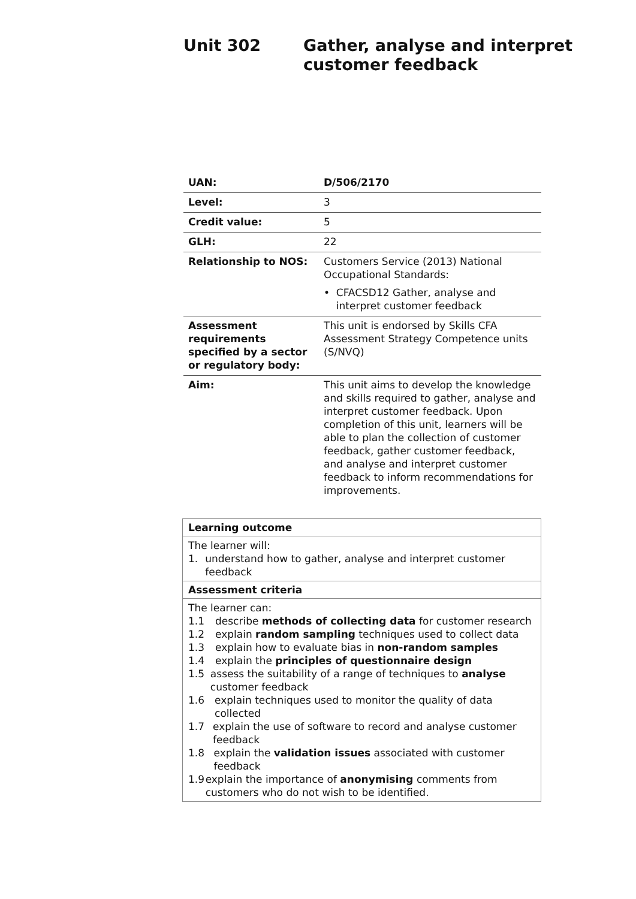Unit 302 Gather, analyse and interpret
customer feedback
| UAN: | D/506/2170 |
| Level: | 3 |
| Credit value: | 5 |
| GLH: | 22 |
| Relationship to NOS: | Customers Service (2013) National Occupational Standards: • CFACSD12 Gather, analyse and interpret customer feedback |
| Assessment requirements specified by a sector or regulatory body: | This unit is endorsed by Skills CFA Assessment Strategy Competence units (S/NVQ) |
| Aim: | This unit aims to develop the knowledge and skills required to gather, analyse and interpret customer feedback. Upon completion of this unit, learners will be able to plan the collection of customer feedback, gather customer feedback, and analyse and interpret customer feedback to inform recommendations for improvements. |
| Learning outcome |
| --- |
| The learner will: 1. understand how to gather, analyse and interpret customer feedback |
| Assessment criteria |
| The learner can: 1.1 describe methods of collecting data for customer research 1.2 explain random sampling techniques used to collect data 1.3 explain how to evaluate bias in non-random samples 1.4 explain the principles of questionnaire design 1.5 assess the suitability of a range of techniques to analyse customer feedback 1.6 explain techniques used to monitor the quality of data collected 1.7 explain the use of software to record and analyse customer feedback 1.8 explain the validation issues associated with customer feedback 1.9 explain the importance of anonymising comments from customers who do not wish to be identified. |